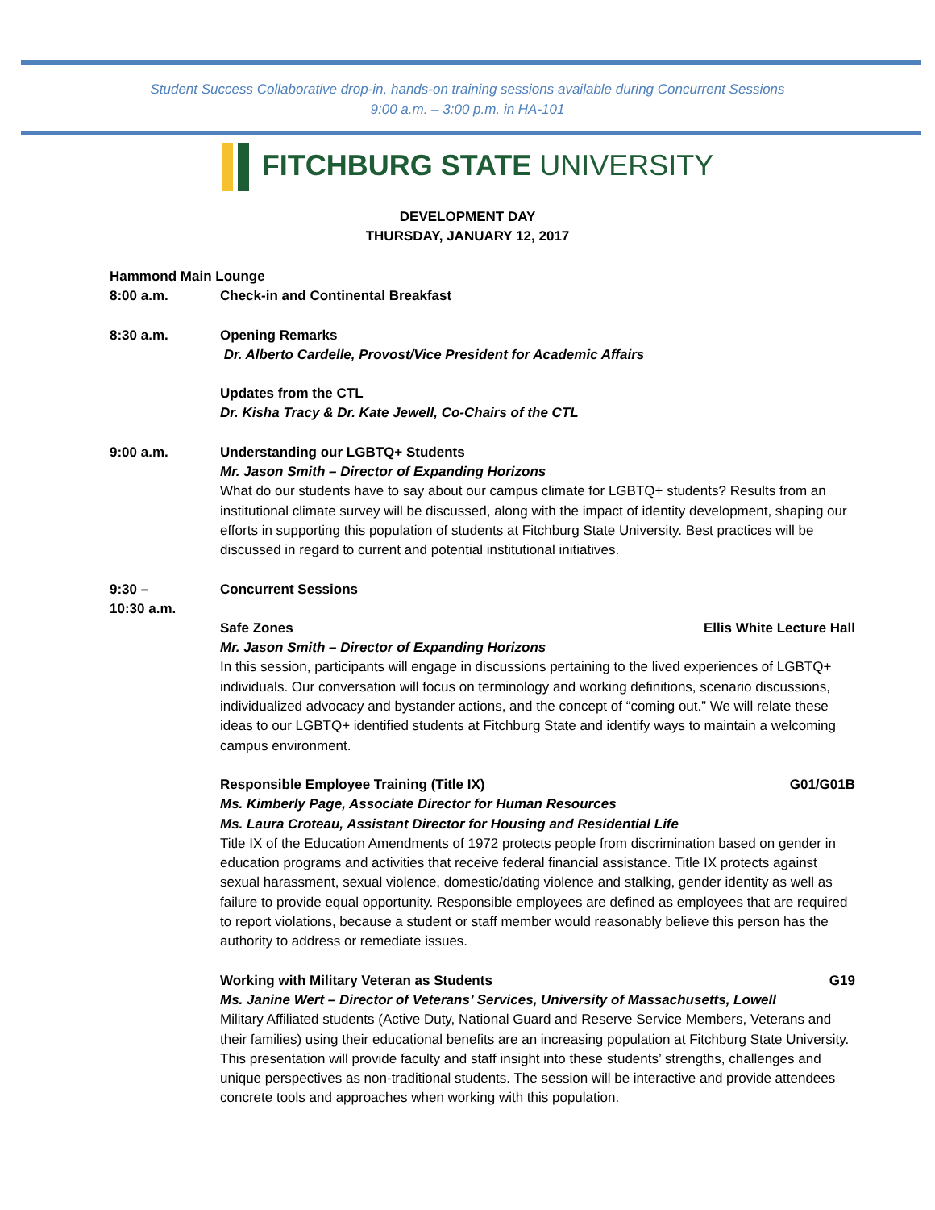Student Success Collaborative drop-in, hands-on training sessions available during Concurrent Sessions
9:00 a.m. – 3:00 p.m. in HA-101
FITCHBURG STATE UNIVERSITY
DEVELOPMENT DAY
THURSDAY, JANUARY 12, 2017
Hammond Main Lounge
8:00 a.m. Check-in and Continental Breakfast
8:30 a.m. Opening Remarks
Dr. Alberto Cardelle, Provost/Vice President for Academic Affairs
Updates from the CTL
Dr. Kisha Tracy & Dr. Kate Jewell, Co-Chairs of the CTL
9:00 a.m. Understanding our LGBTQ+ Students
Mr. Jason Smith – Director of Expanding Horizons
What do our students have to say about our campus climate for LGBTQ+ students? Results from an institutional climate survey will be discussed, along with the impact of identity development, shaping our efforts in supporting this population of students at Fitchburg State University. Best practices will be discussed in regard to current and potential institutional initiatives.
9:30 –
10:30 a.m.
Concurrent Sessions
Safe Zones Ellis White Lecture Hall
Mr. Jason Smith – Director of Expanding Horizons
In this session, participants will engage in discussions pertaining to the lived experiences of LGBTQ+ individuals. Our conversation will focus on terminology and working definitions, scenario discussions, individualized advocacy and bystander actions, and the concept of “coming out.” We will relate these ideas to our LGBTQ+ identified students at Fitchburg State and identify ways to maintain a welcoming campus environment.
Responsible Employee Training (Title IX) G01/G01B
Ms. Kimberly Page, Associate Director for Human Resources
Ms. Laura Croteau, Assistant Director for Housing and Residential Life
Title IX of the Education Amendments of 1972 protects people from discrimination based on gender in education programs and activities that receive federal financial assistance. Title IX protects against sexual harassment, sexual violence, domestic/dating violence and stalking, gender identity as well as failure to provide equal opportunity. Responsible employees are defined as employees that are required to report violations, because a student or staff member would reasonably believe this person has the authority to address or remediate issues.
Working with Military Veteran as Students G19
Ms. Janine Wert – Director of Veterans’ Services, University of Massachusetts, Lowell
Military Affiliated students (Active Duty, National Guard and Reserve Service Members, Veterans and their families) using their educational benefits are an increasing population at Fitchburg State University. This presentation will provide faculty and staff insight into these students’ strengths, challenges and unique perspectives as non-traditional students. The session will be interactive and provide attendees concrete tools and approaches when working with this population.